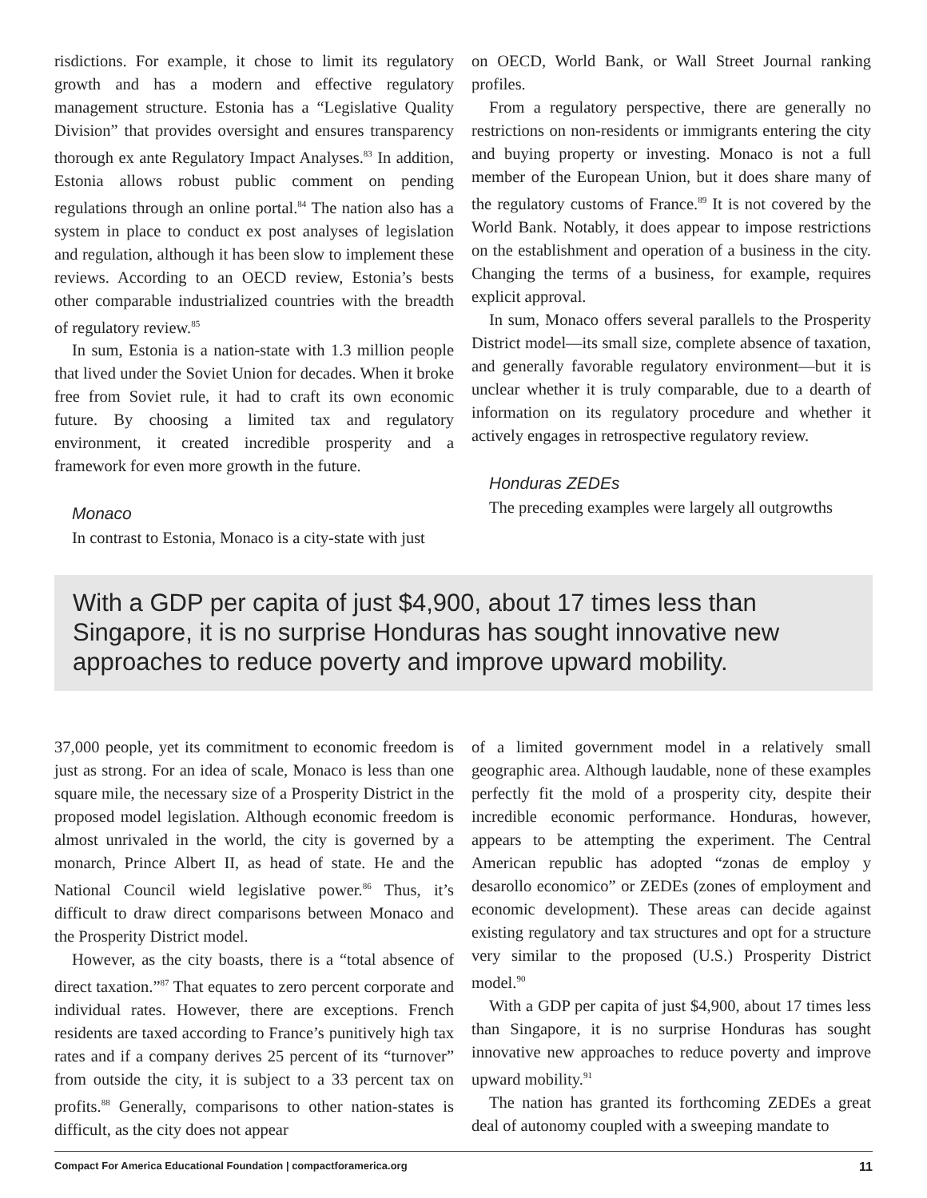risdictions. For example, it chose to limit its regulatory growth and has a modern and effective regulatory management structure. Estonia has a “Legislative Quality Division” that provides oversight and ensures transparency thorough ex ante Regulatory Impact Analyses.<sup>83</sup> In addition, Estonia allows robust public comment on pending regulations through an online portal.<sup>84</sup> The nation also has a system in place to conduct ex post analyses of legislation and regulation, although it has been slow to implement these reviews. According to an OECD review, Estonia’s bests other comparable industrialized countries with the breadth of regulatory review.<sup>85</sup>
In sum, Estonia is a nation-state with 1.3 million people that lived under the Soviet Union for decades. When it broke free from Soviet rule, it had to craft its own economic future. By choosing a limited tax and regulatory environment, it created incredible prosperity and a framework for even more growth in the future.
Monaco
In contrast to Estonia, Monaco is a city-state with just
on OECD, World Bank, or Wall Street Journal ranking profiles.
From a regulatory perspective, there are generally no restrictions on non-residents or immigrants entering the city and buying property or investing. Monaco is not a full member of the European Union, but it does share many of the regulatory customs of France.<sup>89</sup> It is not covered by the World Bank. Notably, it does appear to impose restrictions on the establishment and operation of a business in the city. Changing the terms of a business, for example, requires explicit approval.
In sum, Monaco offers several parallels to the Prosperity District model—its small size, complete absence of taxation, and generally favorable regulatory environment—but it is unclear whether it is truly comparable, due to a dearth of information on its regulatory procedure and whether it actively engages in retrospective regulatory review.
Honduras ZEDEs
The preceding examples were largely all outgrowths
With a GDP per capita of just $4,900, about 17 times less than Singapore, it is no surprise Honduras has sought innovative new approaches to reduce poverty and improve upward mobility.
37,000 people, yet its commitment to economic freedom is just as strong. For an idea of scale, Monaco is less than one square mile, the necessary size of a Prosperity District in the proposed model legislation. Although economic freedom is almost unrivaled in the world, the city is governed by a monarch, Prince Albert II, as head of state. He and the National Council wield legislative power.<sup>86</sup> Thus, it’s difficult to draw direct comparisons between Monaco and the Prosperity District model.
However, as the city boasts, there is a “total absence of direct taxation.”<sup>87</sup> That equates to zero percent corporate and individual rates. However, there are exceptions. French residents are taxed according to France’s punitively high tax rates and if a company derives 25 percent of its “turnover” from outside the city, it is subject to a 33 percent tax on profits.<sup>88</sup> Generally, comparisons to other nation-states is difficult, as the city does not appear
of a limited government model in a relatively small geographic area. Although laudable, none of these examples perfectly fit the mold of a prosperity city, despite their incredible economic performance. Honduras, however, appears to be attempting the experiment. The Central American republic has adopted “zonas de employ y desarollo economico” or ZEDEs (zones of employment and economic development). These areas can decide against existing regulatory and tax structures and opt for a structure very similar to the proposed (U.S.) Prosperity District model.<sup>90</sup>
With a GDP per capita of just $4,900, about 17 times less than Singapore, it is no surprise Honduras has sought innovative new approaches to reduce poverty and improve upward mobility.<sup>91</sup>
The nation has granted its forthcoming ZEDEs a great deal of autonomy coupled with a sweeping mandate to
Compact For America Educational Foundation | compactforamerica.org 11